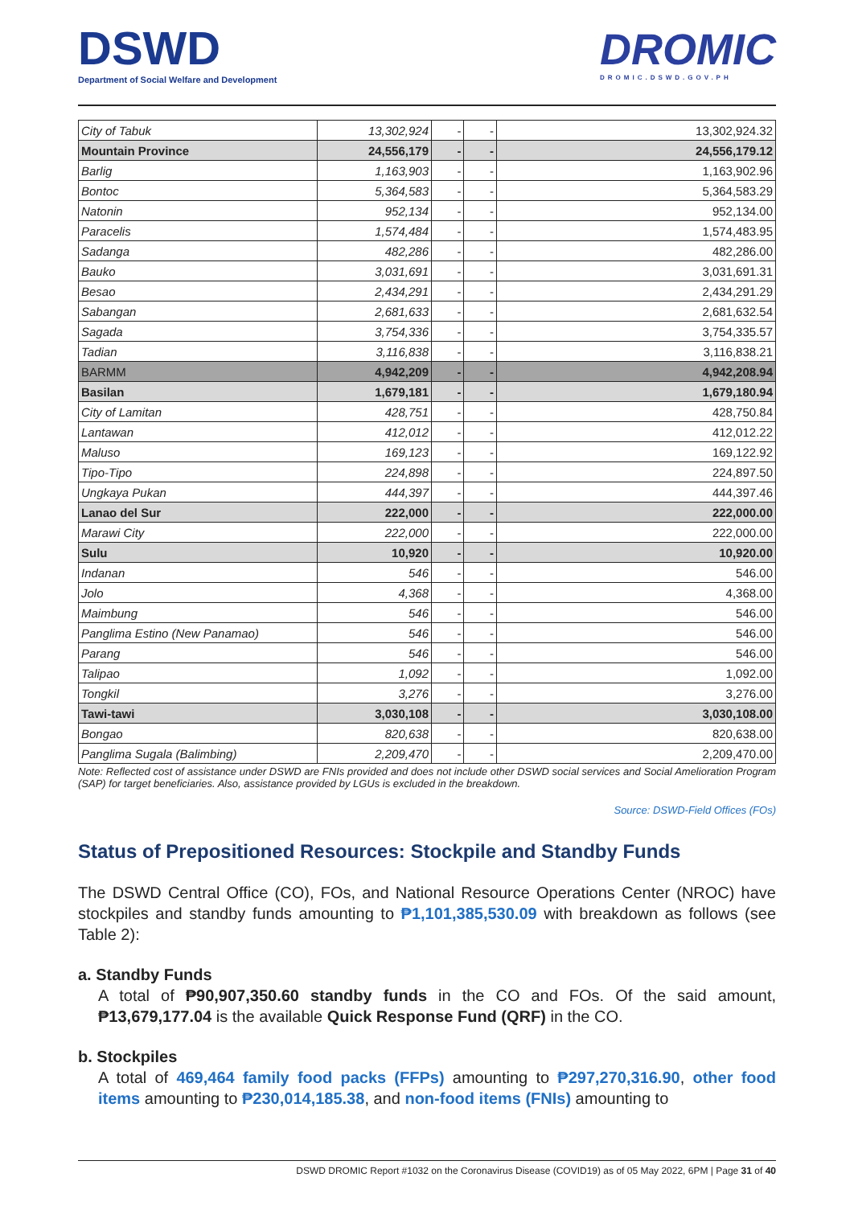DSWD
Department of Social Welfare and Development
DROMIC
DROMIC.DSWD.GOV.PH
| City of Tabuk | 13,302,924 | - | - | 13,302,924.32 |
| Mountain Province | 24,556,179 | - | - | 24,556,179.12 |
| Barlig | 1,163,903 | - | - | 1,163,902.96 |
| Bontoc | 5,364,583 | - | - | 5,364,583.29 |
| Natonin | 952,134 | - | - | 952,134.00 |
| Paracelis | 1,574,484 | - | - | 1,574,483.95 |
| Sadanga | 482,286 | - | - | 482,286.00 |
| Bauko | 3,031,691 | - | - | 3,031,691.31 |
| Besao | 2,434,291 | - | - | 2,434,291.29 |
| Sabangan | 2,681,633 | - | - | 2,681,632.54 |
| Sagada | 3,754,336 | - | - | 3,754,335.57 |
| Tadian | 3,116,838 | - | - | 3,116,838.21 |
| BARMM | 4,942,209 | - | - | 4,942,208.94 |
| Basilan | 1,679,181 | - | - | 1,679,180.94 |
| City of Lamitan | 428,751 | - | - | 428,750.84 |
| Lantawan | 412,012 | - | - | 412,012.22 |
| Maluso | 169,123 | - | - | 169,122.92 |
| Tipo-Tipo | 224,898 | - | - | 224,897.50 |
| Ungkaya Pukan | 444,397 | - | - | 444,397.46 |
| Lanao del Sur | 222,000 | - | - | 222,000.00 |
| Marawi City | 222,000 | - | - | 222,000.00 |
| Sulu | 10,920 | - | - | 10,920.00 |
| Indanan | 546 | - | - | 546.00 |
| Jolo | 4,368 | - | - | 4,368.00 |
| Maimbung | 546 | - | - | 546.00 |
| Panglima Estino (New Panamao) | 546 | - | - | 546.00 |
| Parang | 546 | - | - | 546.00 |
| Talipao | 1,092 | - | - | 1,092.00 |
| Tongkil | 3,276 | - | - | 3,276.00 |
| Tawi-tawi | 3,030,108 | - | - | 3,030,108.00 |
| Bongao | 820,638 | - | - | 820,638.00 |
| Panglima Sugala (Balimbing) | 2,209,470 | - | - | 2,209,470.00 |
Note: Reflected cost of assistance under DSWD are FNIs provided and does not include other DSWD social services and Social Amelioration Program (SAP) for target beneficiaries. Also, assistance provided by LGUs is excluded in the breakdown.
Source: DSWD-Field Offices (FOs)
Status of Prepositioned Resources: Stockpile and Standby Funds
The DSWD Central Office (CO), FOs, and National Resource Operations Center (NROC) have stockpiles and standby funds amounting to ₱1,101,385,530.09 with breakdown as follows (see Table 2):
a. Standby Funds
A total of ₱90,907,350.60 standby funds in the CO and FOs. Of the said amount, ₱13,679,177.04 is the available Quick Response Fund (QRF) in the CO.
b. Stockpiles
A total of 469,464 family food packs (FFPs) amounting to ₱297,270,316.90, other food items amounting to ₱230,014,185.38, and non-food items (FNIs) amounting to
DSWD DROMIC Report #1032 on the Coronavirus Disease (COVID19) as of 05 May 2022, 6PM | Page 31 of 40